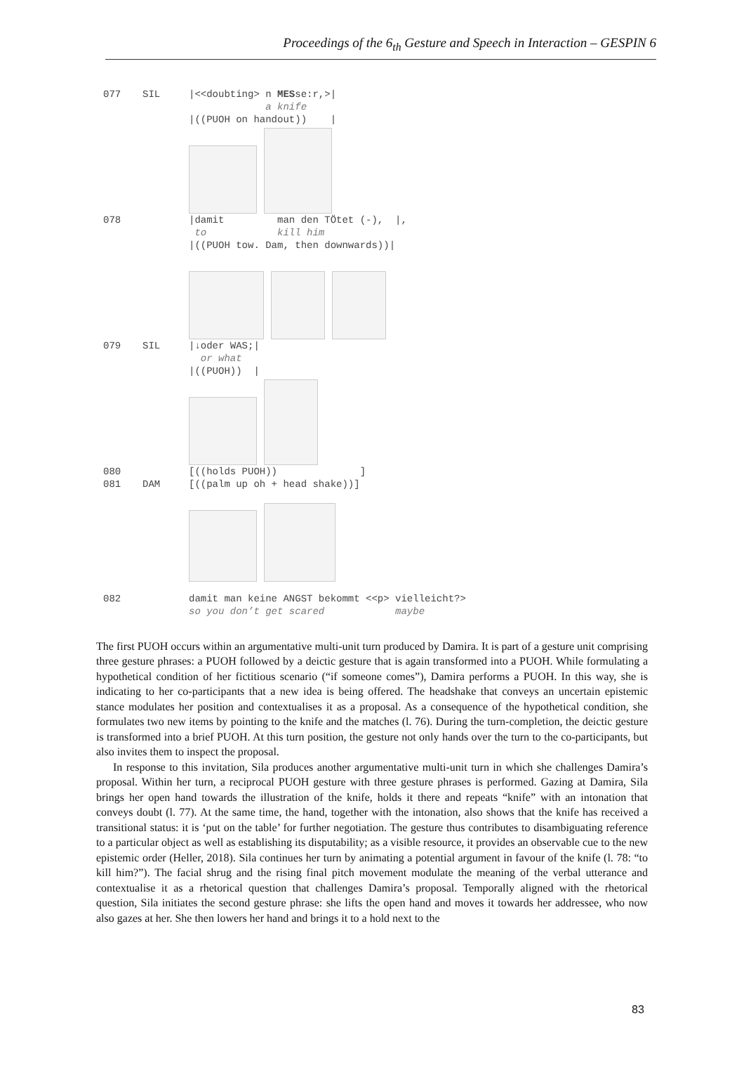Proceedings of the 6<sub>th</sub> Gesture and Speech in Interaction – GESPIN 6
077 SIL |<<doubting> n MESse:r,>|
a knife
|((PUOH on handout)) |
078 |damit man den TÖtet (-), |,
to kill him
|((PUOH tow. Dam, then downwards))|
079 SIL |↓oder WAS;|
or what
|((PUOH)) |
080 [((holds PUOH)) ]
081 DAM [((palm up oh + head shake))]
082 damit man keine ANGST bekommt <<p> vielleicht?>
so you don’t get scared maybe
The first PUOH occurs within an argumentative multi-unit turn produced by Damira. It is part of a gesture unit comprising three gesture phrases: a PUOH followed by a deictic gesture that is again transformed into a PUOH. While formulating a hypothetical condition of her fictitious scenario (“if someone comes”), Damira performs a PUOH. In this way, she is indicating to her co-participants that a new idea is being offered. The headshake that conveys an uncertain epistemic stance modulates her position and contextualises it as a proposal. As a consequence of the hypothetical condition, she formulates two new items by pointing to the knife and the matches (l. 76). During the turn-completion, the deictic gesture is transformed into a brief PUOH. At this turn position, the gesture not only hands over the turn to the co-participants, but also invites them to inspect the proposal.
In response to this invitation, Sila produces another argumentative multi-unit turn in which she challenges Damira’s proposal. Within her turn, a reciprocal PUOH gesture with three gesture phrases is performed. Gazing at Damira, Sila brings her open hand towards the illustration of the knife, holds it there and repeats “knife” with an intonation that conveys doubt (l. 77). At the same time, the hand, together with the intonation, also shows that the knife has received a transitional status: it is ‘put on the table’ for further negotiation. The gesture thus contributes to disambiguating reference to a particular object as well as establishing its disputability; as a visible resource, it provides an observable cue to the new epistemic order (Heller, 2018). Sila continues her turn by animating a potential argument in favour of the knife (l. 78: “to kill him?”). The facial shrug and the rising final pitch movement modulate the meaning of the verbal utterance and contextualise it as a rhetorical question that challenges Damira’s proposal. Temporally aligned with the rhetorical question, Sila initiates the second gesture phrase: she lifts the open hand and moves it towards her addressee, who now also gazes at her. She then lowers her hand and brings it to a hold next to the
83